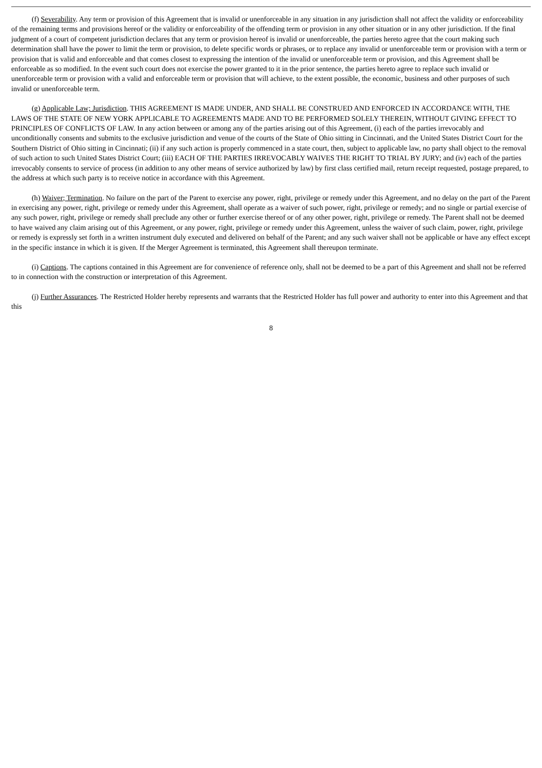(f) Severability. Any term or provision of this Agreement that is invalid or unenforceable in any situation in any jurisdiction shall not affect the validity or enforceability of the remaining terms and provisions hereof or the validity or enforceability of the offending term or provision in any other situation or in any other jurisdiction. If the final judgment of a court of competent jurisdiction declares that any term or provision hereof is invalid or unenforceable, the parties hereto agree that the court making such determination shall have the power to limit the term or provision, to delete specific words or phrases, or to replace any invalid or unenforceable term or provision with a term or provision that is valid and enforceable and that comes closest to expressing the intention of the invalid or unenforceable term or provision, and this Agreement shall be enforceable as so modified. In the event such court does not exercise the power granted to it in the prior sentence, the parties hereto agree to replace such invalid or unenforceable term or provision with a valid and enforceable term or provision that will achieve, to the extent possible, the economic, business and other purposes of such invalid or unenforceable term.
(g) Applicable Law; Jurisdiction. THIS AGREEMENT IS MADE UNDER, AND SHALL BE CONSTRUED AND ENFORCED IN ACCORDANCE WITH, THE LAWS OF THE STATE OF NEW YORK APPLICABLE TO AGREEMENTS MADE AND TO BE PERFORMED SOLELY THEREIN, WITHOUT GIVING EFFECT TO PRINCIPLES OF CONFLICTS OF LAW. In any action between or among any of the parties arising out of this Agreement, (i) each of the parties irrevocably and unconditionally consents and submits to the exclusive jurisdiction and venue of the courts of the State of Ohio sitting in Cincinnati, and the United States District Court for the Southern District of Ohio sitting in Cincinnati; (ii) if any such action is properly commenced in a state court, then, subject to applicable law, no party shall object to the removal of such action to such United States District Court; (iii) EACH OF THE PARTIES IRREVOCABLY WAIVES THE RIGHT TO TRIAL BY JURY; and (iv) each of the parties irrevocably consents to service of process (in addition to any other means of service authorized by law) by first class certified mail, return receipt requested, postage prepared, to the address at which such party is to receive notice in accordance with this Agreement.
(h) Waiver; Termination. No failure on the part of the Parent to exercise any power, right, privilege or remedy under this Agreement, and no delay on the part of the Parent in exercising any power, right, privilege or remedy under this Agreement, shall operate as a waiver of such power, right, privilege or remedy; and no single or partial exercise of any such power, right, privilege or remedy shall preclude any other or further exercise thereof or of any other power, right, privilege or remedy. The Parent shall not be deemed to have waived any claim arising out of this Agreement, or any power, right, privilege or remedy under this Agreement, unless the waiver of such claim, power, right, privilege or remedy is expressly set forth in a written instrument duly executed and delivered on behalf of the Parent; and any such waiver shall not be applicable or have any effect except in the specific instance in which it is given. If the Merger Agreement is terminated, this Agreement shall thereupon terminate.
(i) Captions. The captions contained in this Agreement are for convenience of reference only, shall not be deemed to be a part of this Agreement and shall not be referred to in connection with the construction or interpretation of this Agreement.
(j) Further Assurances. The Restricted Holder hereby represents and warrants that the Restricted Holder has full power and authority to enter into this Agreement and that this
8